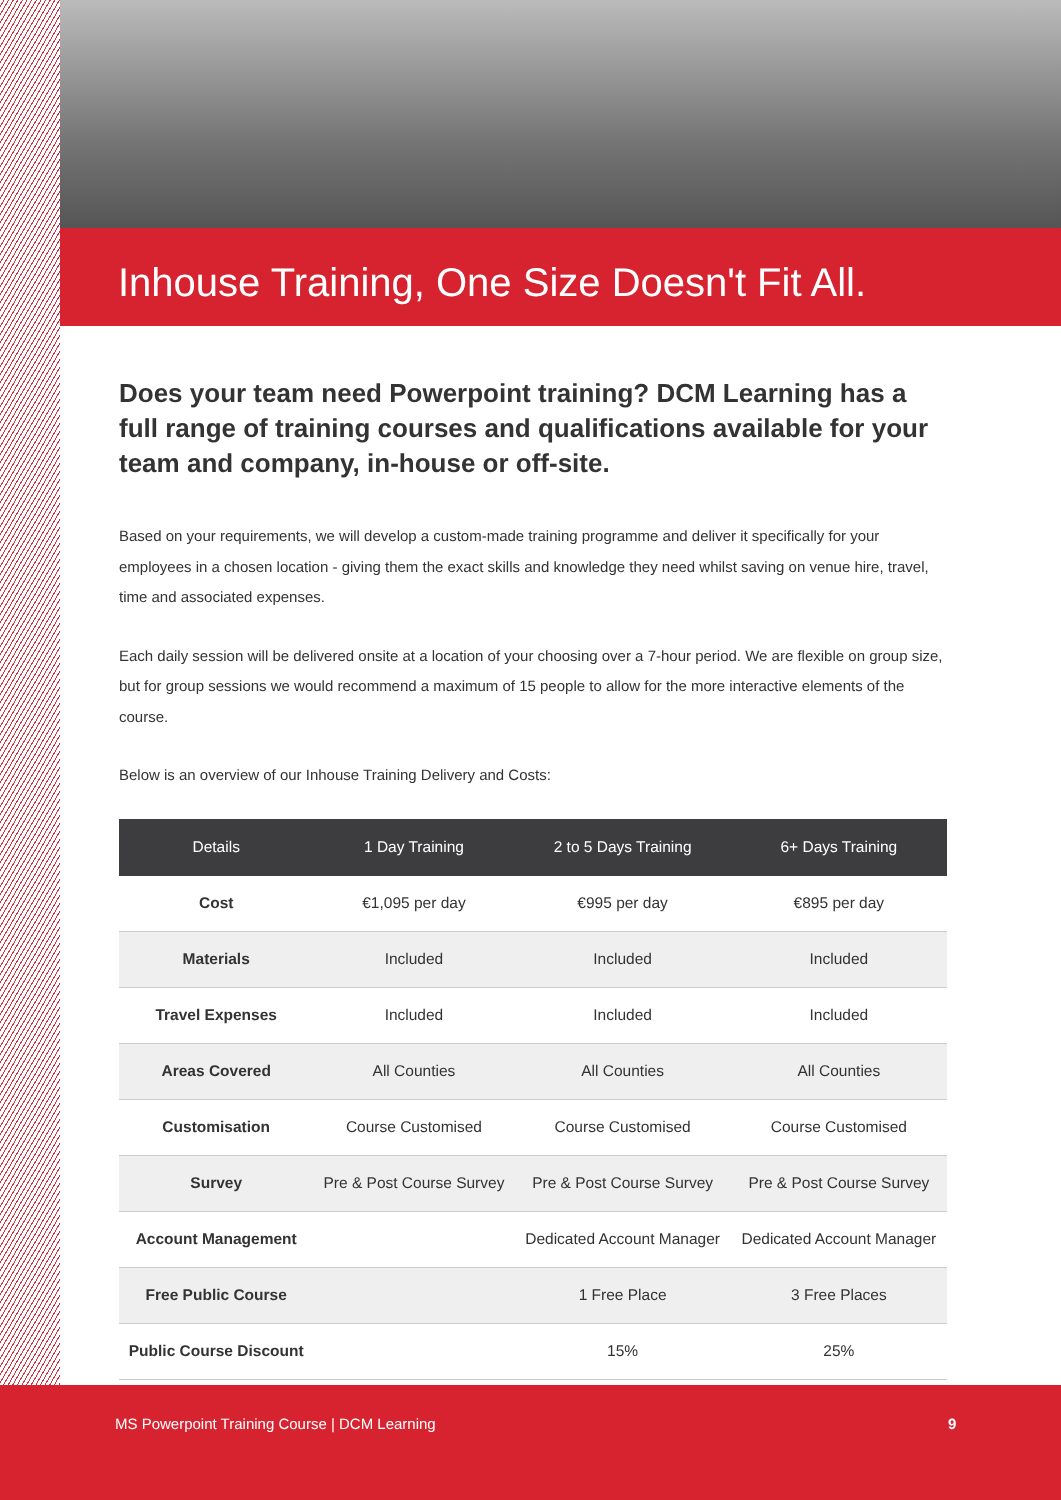Inhouse Training, One Size Doesn't Fit All.
Does your team need Powerpoint training? DCM Learning has a full range of training courses and qualifications available for your team and company, in-house or off-site.
Based on your requirements, we will develop a custom-made training programme and deliver it specifically for your employees in a chosen location - giving them the exact skills and knowledge they need whilst saving on venue hire, travel, time and associated expenses.
Each daily session will be delivered onsite at a location of your choosing over a 7-hour period. We are flexible on group size, but for group sessions we would recommend a maximum of 15 people to allow for the more interactive elements of the course.
Below is an overview of our Inhouse Training Delivery and Costs:
| Details | 1 Day Training | 2 to 5 Days Training | 6+ Days Training |
| --- | --- | --- | --- |
| Cost | €1,095 per day | €995 per day | €895 per day |
| Materials | Included | Included | Included |
| Travel Expenses | Included | Included | Included |
| Areas Covered | All Counties | All Counties | All Counties |
| Customisation | Course Customised | Course Customised | Course Customised |
| Survey | Pre & Post Course Survey | Pre & Post Course Survey | Pre & Post Course Survey |
| Account Management | | Dedicated Account Manager | Dedicated Account Manager |
| Free Public Course | | 1 Free Place | 3 Free Places |
| Public Course Discount | | 15% | 25% |
MS Powerpoint Training Course | DCM Learning 9